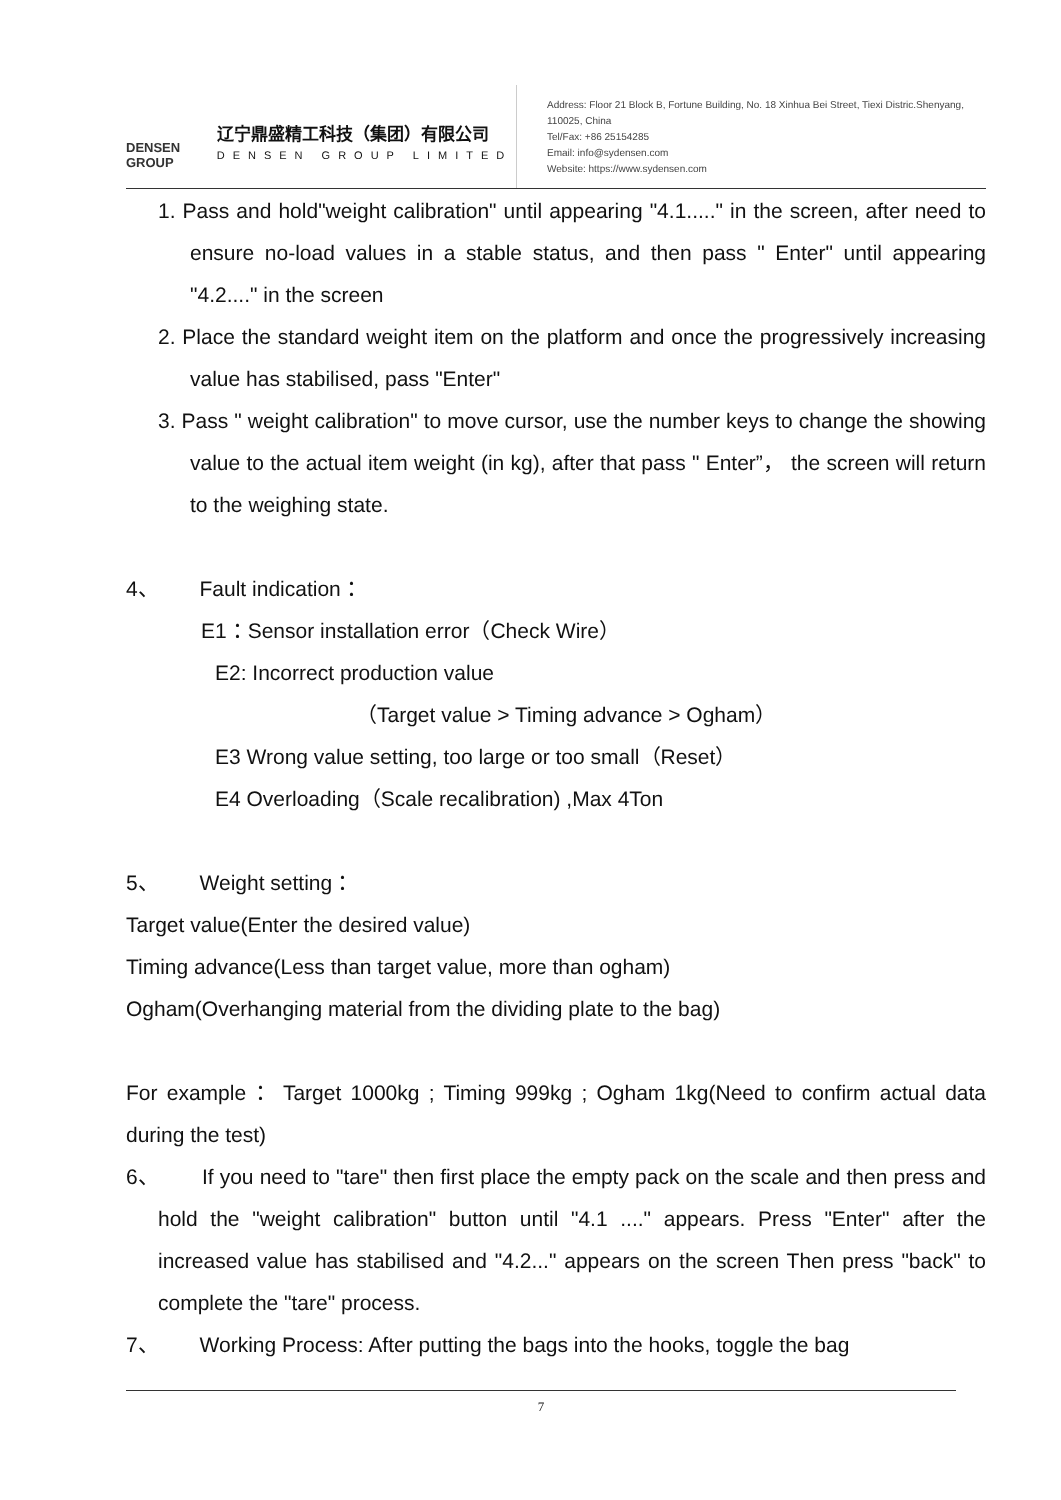DENSEN
GROUP
辽宁鼎盛精工科技（集团）有限公司
DENSEN GROUP LIMITED
Address: Floor 21 Block B, Fortune Building, No. 18 Xinhua Bei Street, Tiexi Distric.Shenyang, 110025, China
Tel/Fax: +86 25154285
Email: info@sydensen.com
Website: https://www.sydensen.com
1. Pass and hold"weight calibration" until appearing "4.1....." in the screen, after need to ensure no-load values in a stable status, and then pass " Enter" until appearing "4.2...." in the screen
2. Place the standard weight item on the platform and once the progressively increasing value has stabilised, pass "Enter"
3. Pass " weight calibration" to move cursor, use the number keys to change the showing value to the actual item weight (in kg), after that pass " Enter”， the screen will return to the weighing state.
4、 Fault indication：
E1：Sensor installation error（Check Wire）
E2: Incorrect production value
（Target value > Timing advance > Ogham）
E3 Wrong value setting, too large or too small（Reset）
E4 Overloading（Scale recalibration) ,Max 4Ton
5、 Weight setting：
Target value(Enter the desired value)
Timing advance(Less than target value, more than ogham)
Ogham(Overhanging material from the dividing plate to the bag)
For example： Target 1000kg ; Timing 999kg ; Ogham 1kg(Need to confirm actual data during the test)
6、 If you need to "tare" then first place the empty pack on the scale and then press and hold the "weight calibration" button until "4.1 ...." appears. Press "Enter" after the increased value has stabilised and "4.2..." appears on the screen Then press "back" to complete the "tare" process.
7、 Working Process: After putting the bags into the hooks, toggle the bag
7